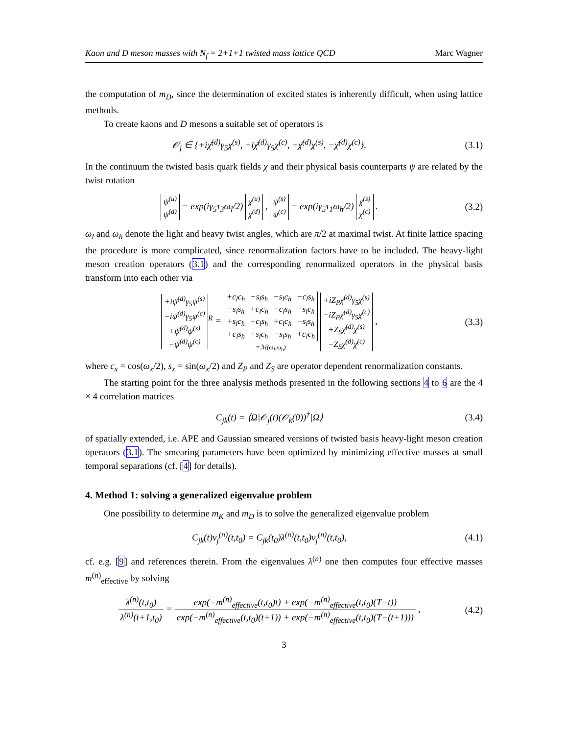Kaon and D meson masses with N<sub>f</sub> = 2+1+1 twisted mass lattice QCD Marc Wagner
the computation of m<sub>D</sub>, since the determination of excited states is inherently difficult, when using lattice methods.
To create kaons and D mesons a suitable set of operators is
𝒪<sub>j</sub> ∈ {+iχ̄<sup>(d)</sup>γ<sub>5</sub>χ<sup>(s)</sup>, −iχ̄<sup>(d)</sup>γ<sub>5</sub>χ<sup>(c)</sup>, +χ̄<sup>(d)</sup>χ<sup>(s)</sup>, −χ̄<sup>(d)</sup>χ<sup>(c)</sup>}.
(3.1)
In the continuum the twisted basis quark fields χ and their physical basis counterparts ψ are related by the twist rotation
| ψ<sup>(u)</sup> |
| ψ<sup>(d)</sup> |
= exp(iγ<sub>5</sub>τ<sub>3</sub>ω<sub>l</sub>/2)
| χ<sup>(u)</sup> |
| χ<sup>(d)</sup> |
,
| ψ<sup>(s)</sup> |
| ψ<sup>(c)</sup> |
= exp(iγ<sub>5</sub>τ<sub>1</sub>ω<sub>h</sub>/2)
| χ<sup>(s)</sup> |
| χ<sup>(c)</sup> |
.
(3.2)
ω<sub>l</sub> and ω<sub>h</sub> denote the light and heavy twist angles, which are π/2 at maximal twist. At finite lattice spacing the procedure is more complicated, since renormalization factors have to be included. The heavy-light meson creation operators (3.1) and the corresponding renormalized operators in the physical basis transform into each other via
| +iψ̄<sup>(d)</sup>γ<sub>5</sub>ψ<sup>(s)</sup> |
| −iψ̄<sup>(d)</sup>γ<sub>5</sub>ψ<sup>(c)</sup> |
| +ψ̄<sup>(d)</sup>ψ<sup>(s)</sup> |
| −ψ̄<sup>(d)</sup>ψ<sup>(c)</sup> |
<sup>R</sup> =
| +c<sub>l</sub>c<sub>h</sub> | −s<sub>l</sub>s<sub>h</sub> | −s<sub>l</sub>c<sub>h</sub> | −c<sub>l</sub>s<sub>h</sub> |
| −s<sub>l</sub>s<sub>h</sub> | +c<sub>l</sub>c<sub>h</sub> | −c<sub>l</sub>s<sub>h</sub> | −s<sub>l</sub>c<sub>h</sub> |
| +s<sub>l</sub>c<sub>h</sub> | +c<sub>l</sub>s<sub>h</sub> | +c<sub>l</sub>c<sub>h</sub> | −s<sub>l</sub>s<sub>h</sub> |
| +c<sub>l</sub>s<sub>h</sub> | +s<sub>l</sub>c<sub>h</sub> | −s<sub>l</sub>s<sub>h</sub> | +c<sub>l</sub>c<sub>h</sub> |
=ℳ(ω<sub>l</sub>,ω<sub>h</sub>)
| +iZ<sub>P</sub>χ̄<sup>(d)</sup>γ<sub>5</sub>χ<sup>(s)</sup> |
| −iZ<sub>P</sub>χ̄<sup>(d)</sup>γ<sub>5</sub>χ<sup>(c)</sup> |
| +Z<sub>S</sub>χ̄<sup>(d)</sup>χ<sup>(s)</sup> |
| −Z<sub>S</sub>χ̄<sup>(d)</sup>χ<sup>(c)</sup> |
,
(3.3)
where c<sub>x</sub> = cos(ω<sub>x</sub>/2), s<sub>x</sub> = sin(ω<sub>x</sub>/2) and Z<sub>P</sub> and Z<sub>S</sub> are operator dependent renormalization constants.
The starting point for the three analysis methods presented in the following sections 4 to 6 are the 4 × 4 correlation matrices
C<sub>jk</sub>(t) = ⟨Ω|𝒪<sub>j</sub>(t)(𝒪<sub>k</sub>(0))<sup>†</sup>|Ω⟩ (3.4)
of spatially extended, i.e. APE and Gaussian smeared versions of twisted basis heavy-light meson creation operators (3.1). The smearing parameters have been optimized by minimizing effective masses at small temporal separations (cf. [4] for details).
4. Method 1: solving a generalized eigenvalue problem
One possibility to determine m<sub>K</sub> and m<sub>D</sub> is to solve the generalized eigenvalue problem
C<sub>jk</sub>(t)v<sub>j</sub><sup>(n)</sup>(t,t<sub>0</sub>) = C<sub>jk</sub>(t<sub>0</sub>)λ<sup>(n)</sup>(t,t<sub>0</sub>)v<sub>j</sub><sup>(n)</sup>(t,t<sub>0</sub>),
(4.1)
cf. e.g. [9] and references therein. From the eigenvalues λ<sup>(n)</sup> one then computes four effective masses m<sup>(n)</sup><sub>effective</sub> by solving
λ<sup>(n)</sup>(t,t<sub>0</sub>) λ<sup>(n)</sup>(t+1,t<sub>0</sub>) = exp(−m<sup>(n)</sup><sub>effective</sub>(t,t<sub>0</sub>)t) + exp(−m<sup>(n)</sup><sub>effective</sub>(t,t<sub>0</sub>)(T−t)) exp(−m<sup>(n)</sup><sub>effective</sub>(t,t<sub>0</sub>)(t+1)) + exp(−m<sup>(n)</sup><sub>effective</sub>(t,t<sub>0</sub>)(T−(t+1))) ,
(4.2)
3